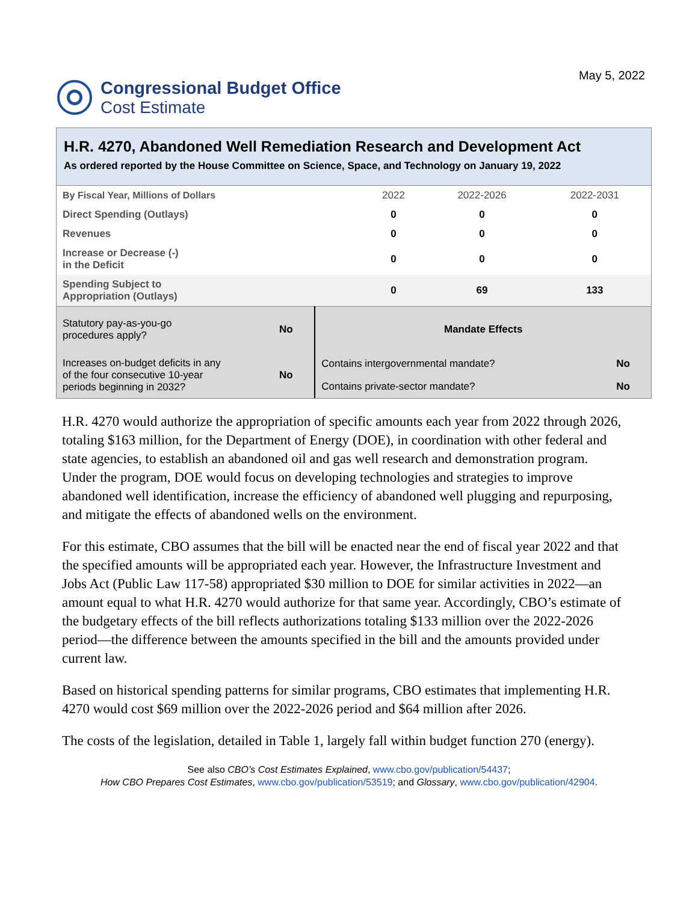Congressional Budget Office
Cost Estimate
May 5, 2022
H.R. 4270, Abandoned Well Remediation Research and Development Act
As ordered reported by the House Committee on Science, Space, and Technology on January 19, 2022
| By Fiscal Year, Millions of Dollars | 2022 | 2022-2026 | 2022-2031 |
| Direct Spending (Outlays) | 0 | 0 | 0 |
| Revenues | 0 | 0 | 0 |
| Increase or Decrease (-) in the Deficit | 0 | 0 | 0 |
| Spending Subject to Appropriation (Outlays) | 0 | 69 | 133 |
| Statutory pay-as-you-go procedures apply? | No | Mandate Effects | |
| Increases on-budget deficits in any of the four consecutive 10-year periods beginning in 2032? | No | Contains intergovernmental mandate? | No |
| | | Contains private-sector mandate? | No |
H.R. 4270 would authorize the appropriation of specific amounts each year from 2022 through 2026, totaling $163 million, for the Department of Energy (DOE), in coordination with other federal and state agencies, to establish an abandoned oil and gas well research and demonstration program. Under the program, DOE would focus on developing technologies and strategies to improve abandoned well identification, increase the efficiency of abandoned well plugging and repurposing, and mitigate the effects of abandoned wells on the environment.
For this estimate, CBO assumes that the bill will be enacted near the end of fiscal year 2022 and that the specified amounts will be appropriated each year. However, the Infrastructure Investment and Jobs Act (Public Law 117-58) appropriated $30 million to DOE for similar activities in 2022—an amount equal to what H.R. 4270 would authorize for that same year. Accordingly, CBO’s estimate of the budgetary effects of the bill reflects authorizations totaling $133 million over the 2022-2026 period—the difference between the amounts specified in the bill and the amounts provided under current law.
Based on historical spending patterns for similar programs, CBO estimates that implementing H.R. 4270 would cost $69 million over the 2022-2026 period and $64 million after 2026.
The costs of the legislation, detailed in Table 1, largely fall within budget function 270 (energy).
See also CBO’s Cost Estimates Explained, www.cbo.gov/publication/54437;
How CBO Prepares Cost Estimates, www.cbo.gov/publication/53519; and Glossary, www.cbo.gov/publication/42904.